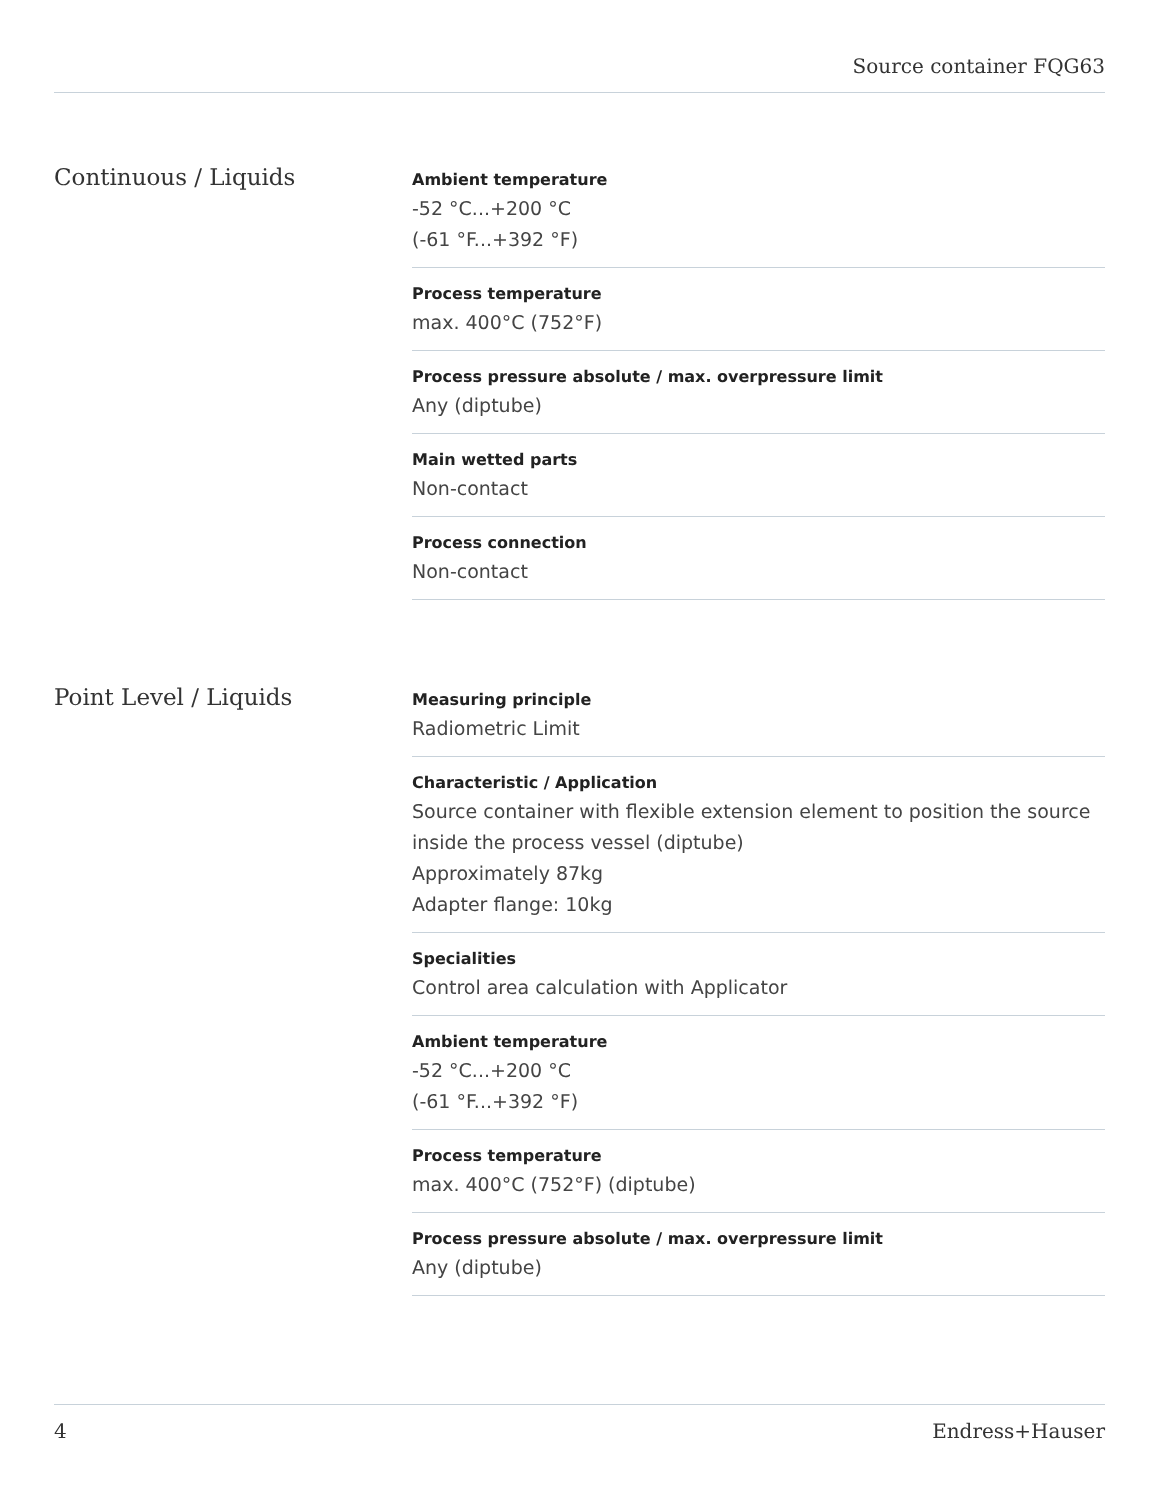Source container FQG63
Continuous / Liquids
Ambient temperature
-52 °C...+200 °C
(-61 °F...+392 °F)
Process temperature
max. 400°C (752°F)
Process pressure absolute / max. overpressure limit
Any (diptube)
Main wetted parts
Non-contact
Process connection
Non-contact
Point Level / Liquids
Measuring principle
Radiometric Limit
Characteristic / Application
Source container with flexible extension element to position the source inside the process vessel (diptube)
Approximately 87kg
Adapter flange: 10kg
Specialities
Control area calculation with Applicator
Ambient temperature
-52 °C...+200 °C
(-61 °F...+392 °F)
Process temperature
max. 400°C (752°F) (diptube)
Process pressure absolute / max. overpressure limit
Any (diptube)
4 Endress+Hauser